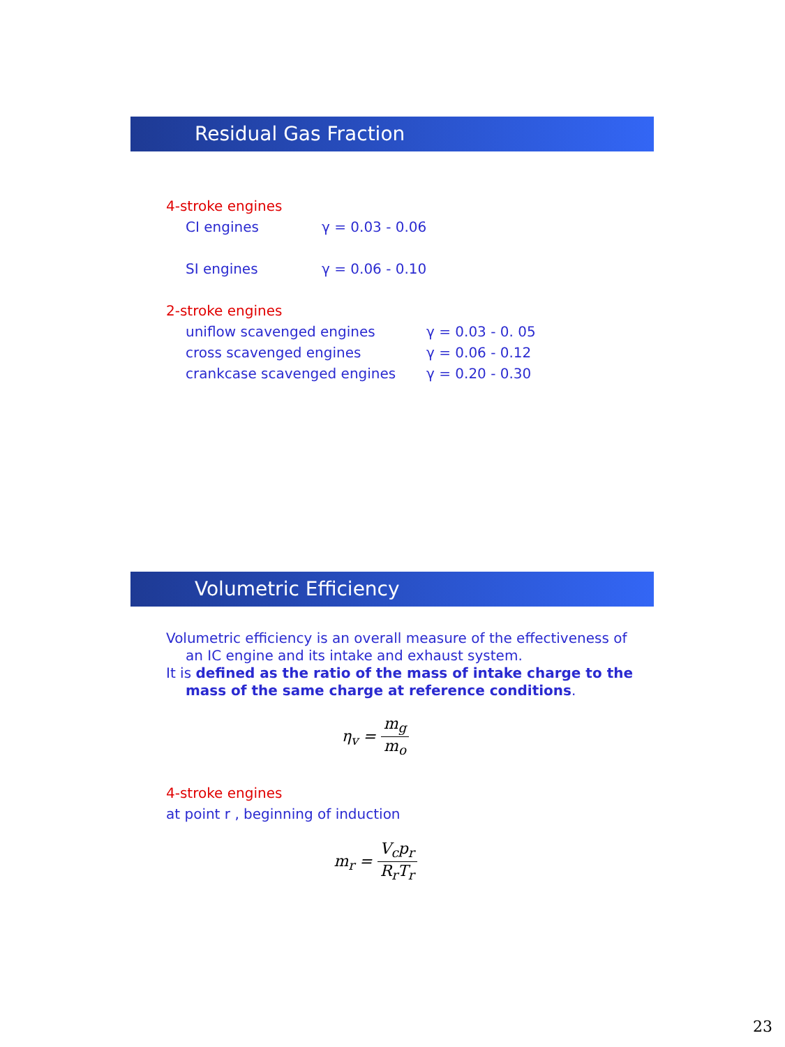Residual Gas Fraction
4-stroke engines
CI engines γ = 0.03 - 0.06
SI engines γ = 0.06 - 0.10
2-stroke engines
uniflow scavenged engines γ = 0.03 - 0. 05
cross scavenged engines γ = 0.06 - 0.12
crankcase scavenged engines γ = 0.20 - 0.30
Volumetric Efficiency
Volumetric efficiency is an overall measure of the effectiveness of an IC engine and its intake and exhaust system.
It is defined as the ratio of the mass of intake charge to the mass of the same charge at reference conditions.
η<sub>v</sub> = m<sub>g</sub> m<sub>o</sub>
4-stroke engines
at point r , beginning of induction
m<sub>r</sub> = V<sub>c</sub>p<sub>r</sub> R<sub>r</sub>T<sub>r</sub>
23